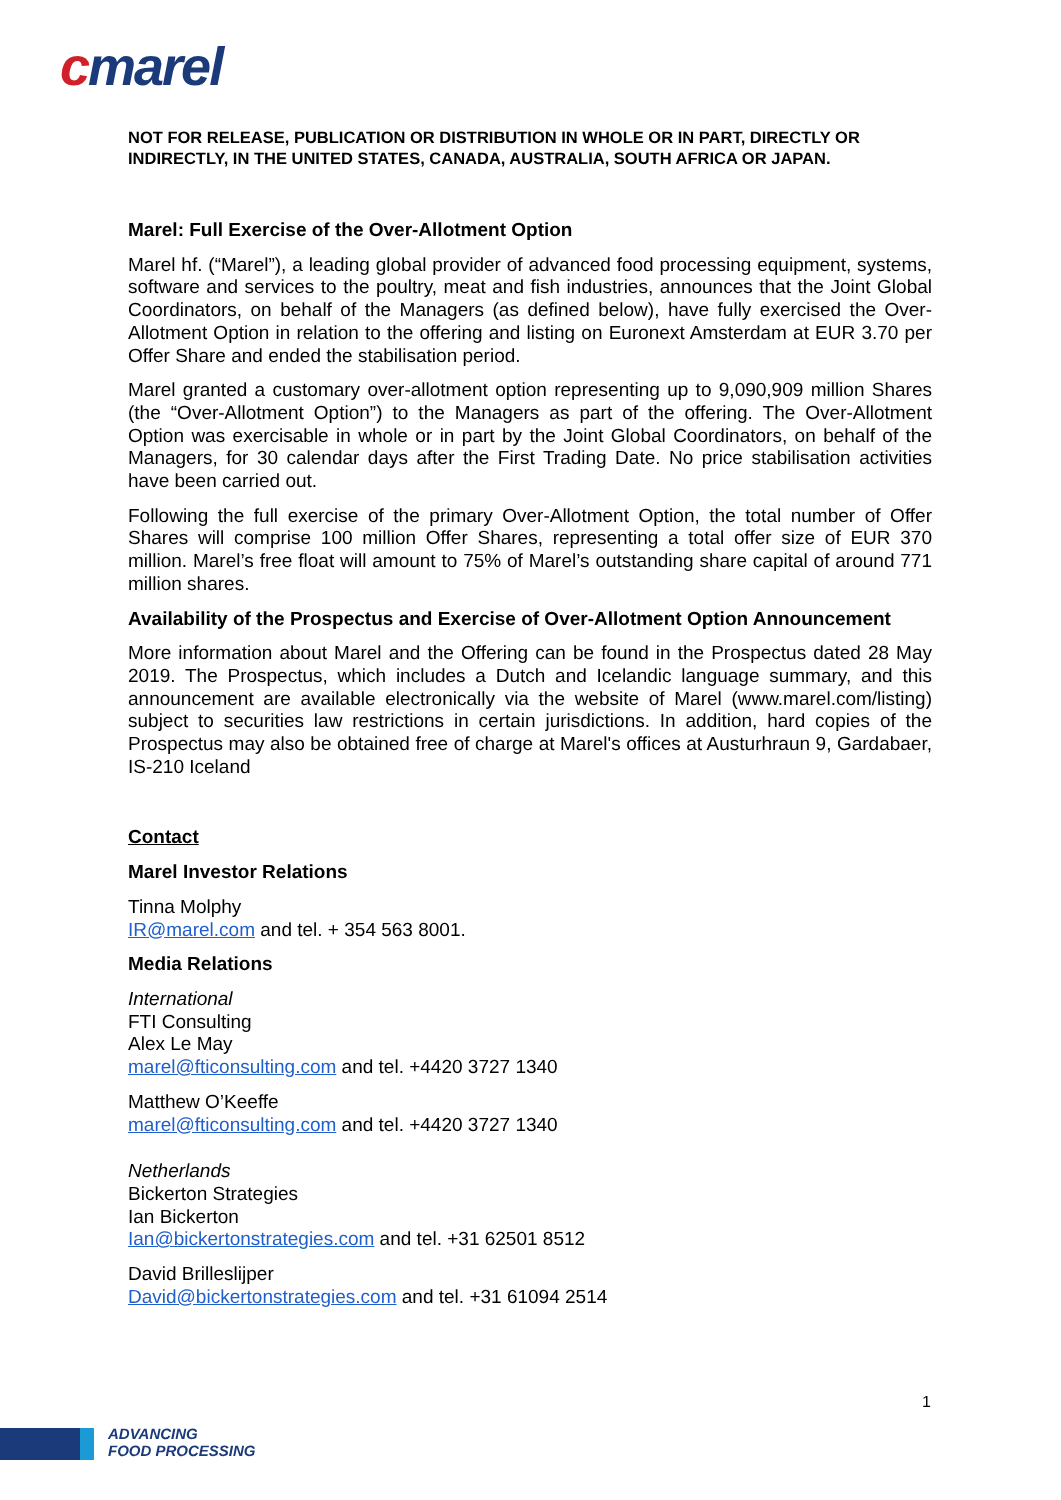cmarel
NOT FOR RELEASE, PUBLICATION OR DISTRIBUTION IN WHOLE OR IN PART, DIRECTLY OR INDIRECTLY, IN THE UNITED STATES, CANADA, AUSTRALIA, SOUTH AFRICA OR JAPAN.
Marel: Full Exercise of the Over-Allotment Option
Marel hf. (“Marel”), a leading global provider of advanced food processing equipment, systems, software and services to the poultry, meat and fish industries, announces that the Joint Global Coordinators, on behalf of the Managers (as defined below), have fully exercised the Over-Allotment Option in relation to the offering and listing on Euronext Amsterdam at EUR 3.70 per Offer Share and ended the stabilisation period.
Marel granted a customary over-allotment option representing up to 9,090,909 million Shares (the “Over-Allotment Option”) to the Managers as part of the offering. The Over-Allotment Option was exercisable in whole or in part by the Joint Global Coordinators, on behalf of the Managers, for 30 calendar days after the First Trading Date. No price stabilisation activities have been carried out.
Following the full exercise of the primary Over-Allotment Option, the total number of Offer Shares will comprise 100 million Offer Shares, representing a total offer size of EUR 370 million. Marel’s free float will amount to 75% of Marel’s outstanding share capital of around 771 million shares.
Availability of the Prospectus and Exercise of Over-Allotment Option Announcement
More information about Marel and the Offering can be found in the Prospectus dated 28 May 2019. The Prospectus, which includes a Dutch and Icelandic language summary, and this announcement are available electronically via the website of Marel (www.marel.com/listing) subject to securities law restrictions in certain jurisdictions. In addition, hard copies of the Prospectus may also be obtained free of charge at Marel's offices at Austurhraun 9, Gardabaer, IS-210 Iceland
Contact
Marel Investor Relations
Tinna Molphy
IR@marel.com and tel. + 354 563 8001.
Media Relations
International
FTI Consulting
Alex Le May
marel@fticonsulting.com and tel. +4420 3727 1340
Matthew O’Keeffe
marel@fticonsulting.com and tel. +4420 3727 1340
Netherlands
Bickerton Strategies
Ian Bickerton
Ian@bickertonstrategies.com and tel. +31 62501 8512
David Brilleslijper
David@bickertonstrategies.com and tel. +31 61094 2514
1
ADVANCING
FOOD PROCESSING